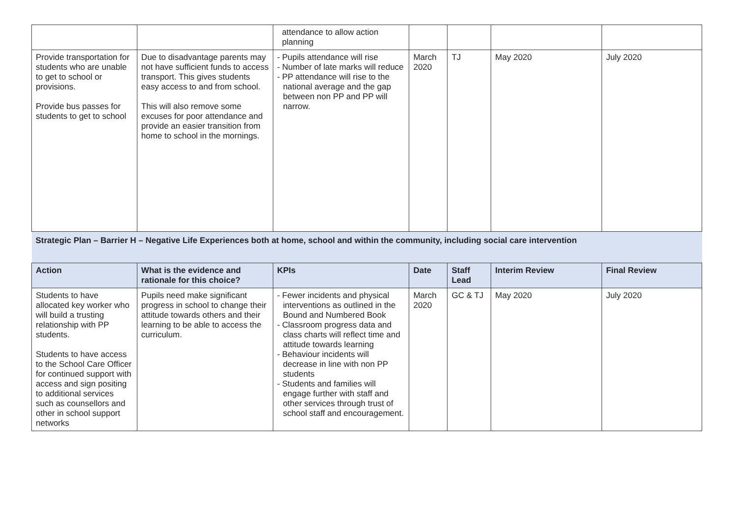| | | attendance to allow action planning | | | | |
| Provide transportation for students who are unable to get to school or provisions. Provide bus passes for students to get to school | Due to disadvantage parents may not have sufficient funds to access transport. This gives students easy access to and from school. This will also remove some excuses for poor attendance and provide an easier transition from home to school in the mornings. | - Pupils attendance will rise - Number of late marks will reduce - PP attendance will rise to the national average and the gap between non PP and PP will narrow. | March 2020 | TJ | May 2020 | July 2020 |
| Strategic Plan – Barrier H – Negative Life Experiences both at home, school and within the community, including social care intervention | | | | | | |
| Action | What is the evidence and rationale for this choice? | KPIs | Date | Staff Lead | Interim Review | Final Review |
| Students to have allocated key worker who will build a trusting relationship with PP students. Students to have access to the School Care Officer for continued support with access and sign positing to additional services such as counsellors and other in school support networks | Pupils need make significant progress in school to change their attitude towards others and their learning to be able to access the curriculum. | - Fewer incidents and physical interventions as outlined in the Bound and Numbered Book - Classroom progress data and class charts will reflect time and attitude towards learning - Behaviour incidents will decrease in line with non PP students - Students and families will engage further with staff and other services through trust of school staff and encouragement. | March 2020 | GC & TJ | May 2020 | July 2020 |